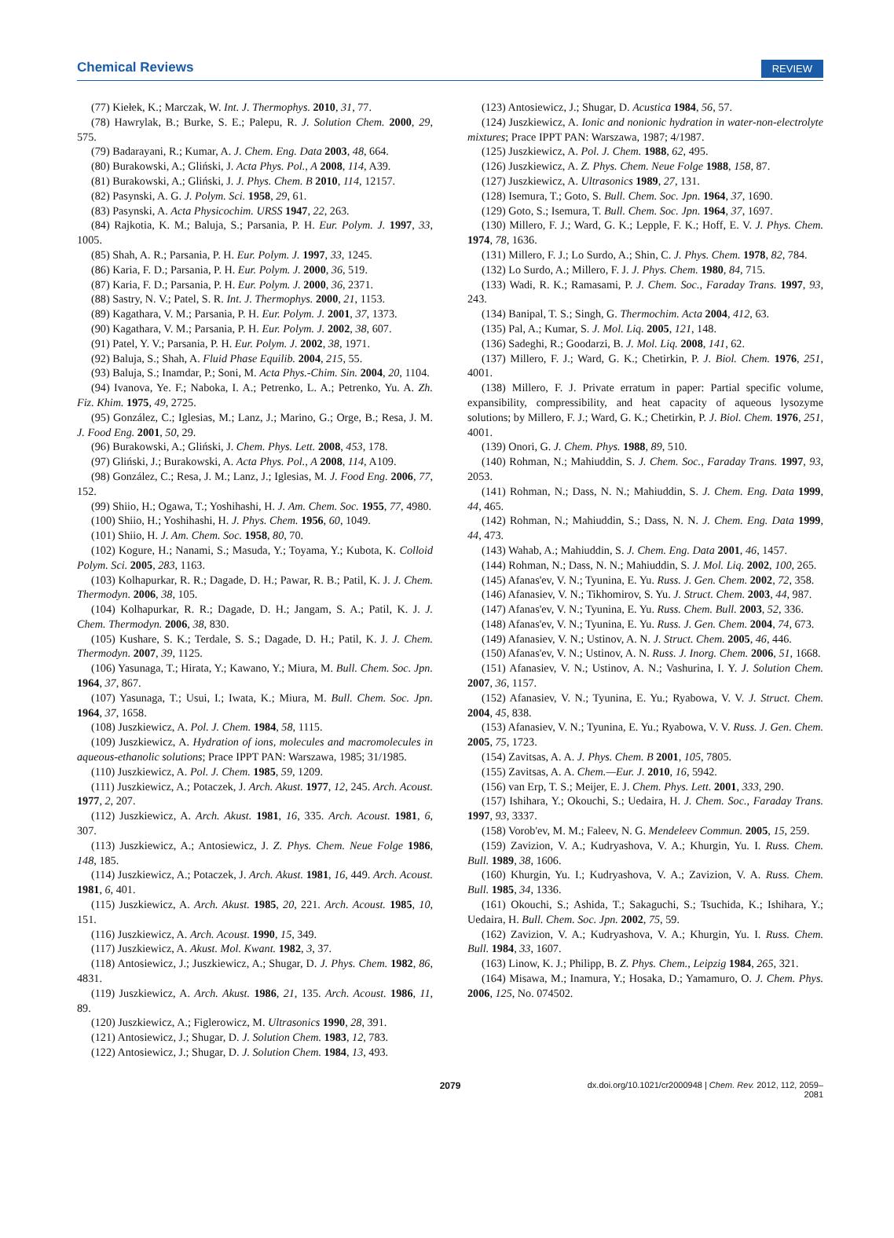Chemical Reviews REVIEW
(77) Kiełek, K.; Marczak, W. Int. J. Thermophys. 2010, 31, 77.
(78) Hawrylak, B.; Burke, S. E.; Palepu, R. J. Solution Chem. 2000, 29, 575.
(79) Badarayani, R.; Kumar, A. J. Chem. Eng. Data 2003, 48, 664.
(80) Burakowski, A.; Gliński, J. Acta Phys. Pol., A 2008, 114, A39.
(81) Burakowski, A.; Gliński, J. J. Phys. Chem. B 2010, 114, 12157.
(82) Pasynski, A. G. J. Polym. Sci. 1958, 29, 61.
(83) Pasynski, A. Acta Physicochim. URSS 1947, 22, 263.
(84) Rajkotia, K. M.; Baluja, S.; Parsania, P. H. Eur. Polym. J. 1997, 33, 1005.
(85) Shah, A. R.; Parsania, P. H. Eur. Polym. J. 1997, 33, 1245.
(86) Karia, F. D.; Parsania, P. H. Eur. Polym. J. 2000, 36, 519.
(87) Karia, F. D.; Parsania, P. H. Eur. Polym. J. 2000, 36, 2371.
(88) Sastry, N. V.; Patel, S. R. Int. J. Thermophys. 2000, 21, 1153.
(89) Kagathara, V. M.; Parsania, P. H. Eur. Polym. J. 2001, 37, 1373.
(90) Kagathara, V. M.; Parsania, P. H. Eur. Polym. J. 2002, 38, 607.
(91) Patel, Y. V.; Parsania, P. H. Eur. Polym. J. 2002, 38, 1971.
(92) Baluja, S.; Shah, A. Fluid Phase Equilib. 2004, 215, 55.
(93) Baluja, S.; Inamdar, P.; Soni, M. Acta Phys.-Chim. Sin. 2004, 20, 1104.
(94) Ivanova, Ye. F.; Naboka, I. A.; Petrenko, L. A.; Petrenko, Yu. A. Zh. Fiz. Khim. 1975, 49, 2725.
(95) González, C.; Iglesias, M.; Lanz, J.; Marino, G.; Orge, B.; Resa, J. M. J. Food Eng. 2001, 50, 29.
(96) Burakowski, A.; Gliński, J. Chem. Phys. Lett. 2008, 453, 178.
(97) Gliński, J.; Burakowski, A. Acta Phys. Pol., A 2008, 114, A109.
(98) González, C.; Resa, J. M.; Lanz, J.; Iglesias, M. J. Food Eng. 2006, 77, 152.
(99) Shiio, H.; Ogawa, T.; Yoshihashi, H. J. Am. Chem. Soc. 1955, 77, 4980.
(100) Shiio, H.; Yoshihashi, H. J. Phys. Chem. 1956, 60, 1049.
(101) Shiio, H. J. Am. Chem. Soc. 1958, 80, 70.
(102) Kogure, H.; Nanami, S.; Masuda, Y.; Toyama, Y.; Kubota, K. Colloid Polym. Sci. 2005, 283, 1163.
(103) Kolhapurkar, R. R.; Dagade, D. H.; Pawar, R. B.; Patil, K. J. J. Chem. Thermodyn. 2006, 38, 105.
(104) Kolhapurkar, R. R.; Dagade, D. H.; Jangam, S. A.; Patil, K. J. J. Chem. Thermodyn. 2006, 38, 830.
(105) Kushare, S. K.; Terdale, S. S.; Dagade, D. H.; Patil, K. J. J. Chem. Thermodyn. 2007, 39, 1125.
(106) Yasunaga, T.; Hirata, Y.; Kawano, Y.; Miura, M. Bull. Chem. Soc. Jpn. 1964, 37, 867.
(107) Yasunaga, T.; Usui, I.; Iwata, K.; Miura, M. Bull. Chem. Soc. Jpn. 1964, 37, 1658.
(108) Juszkiewicz, A. Pol. J. Chem. 1984, 58, 1115.
(109) Juszkiewicz, A. Hydration of ions, molecules and macromolecules in aqueous-ethanolic solutions; Prace IPPT PAN: Warszawa, 1985; 31/1985.
(110) Juszkiewicz, A. Pol. J. Chem. 1985, 59, 1209.
(111) Juszkiewicz, A.; Potaczek, J. Arch. Akust. 1977, 12, 245. Arch. Acoust. 1977, 2, 207.
(112) Juszkiewicz, A. Arch. Akust. 1981, 16, 335. Arch. Acoust. 1981, 6, 307.
(113) Juszkiewicz, A.; Antosiewicz, J. Z. Phys. Chem. Neue Folge 1986, 148, 185.
(114) Juszkiewicz, A.; Potaczek, J. Arch. Akust. 1981, 16, 449. Arch. Acoust. 1981, 6, 401.
(115) Juszkiewicz, A. Arch. Akust. 1985, 20, 221. Arch. Acoust. 1985, 10, 151.
(116) Juszkiewicz, A. Arch. Acoust. 1990, 15, 349.
(117) Juszkiewicz, A. Akust. Mol. Kwant. 1982, 3, 37.
(118) Antosiewicz, J.; Juszkiewicz, A.; Shugar, D. J. Phys. Chem. 1982, 86, 4831.
(119) Juszkiewicz, A. Arch. Akust. 1986, 21, 135. Arch. Acoust. 1986, 11, 89.
(120) Juszkiewicz, A.; Figlerowicz, M. Ultrasonics 1990, 28, 391.
(121) Antosiewicz, J.; Shugar, D. J. Solution Chem. 1983, 12, 783.
(122) Antosiewicz, J.; Shugar, D. J. Solution Chem. 1984, 13, 493.
(123) Antosiewicz, J.; Shugar, D. Acustica 1984, 56, 57.
(124) Juszkiewicz, A. Ionic and nonionic hydration in water-non-electrolyte mixtures; Prace IPPT PAN: Warszawa, 1987; 4/1987.
(125) Juszkiewicz, A. Pol. J. Chem. 1988, 62, 495.
(126) Juszkiewicz, A. Z. Phys. Chem. Neue Folge 1988, 158, 87.
(127) Juszkiewicz, A. Ultrasonics 1989, 27, 131.
(128) Isemura, T.; Goto, S. Bull. Chem. Soc. Jpn. 1964, 37, 1690.
(129) Goto, S.; Isemura, T. Bull. Chem. Soc. Jpn. 1964, 37, 1697.
(130) Millero, F. J.; Ward, G. K.; Lepple, F. K.; Hoff, E. V. J. Phys. Chem. 1974, 78, 1636.
(131) Millero, F. J.; Lo Surdo, A.; Shin, C. J. Phys. Chem. 1978, 82, 784.
(132) Lo Surdo, A.; Millero, F. J. J. Phys. Chem. 1980, 84, 715.
(133) Wadi, R. K.; Ramasami, P. J. Chem. Soc., Faraday Trans. 1997, 93, 243.
(134) Banipal, T. S.; Singh, G. Thermochim. Acta 2004, 412, 63.
(135) Pal, A.; Kumar, S. J. Mol. Liq. 2005, 121, 148.
(136) Sadeghi, R.; Goodarzi, B. J. Mol. Liq. 2008, 141, 62.
(137) Millero, F. J.; Ward, G. K.; Chetirkin, P. J. Biol. Chem. 1976, 251, 4001.
(138) Millero, F. J. Private erratum in paper: Partial specific volume, expansibility, compressibility, and heat capacity of aqueous lysozyme solutions; by Millero, F. J.; Ward, G. K.; Chetirkin, P. J. Biol. Chem. 1976, 251, 4001.
(139) Onori, G. J. Chem. Phys. 1988, 89, 510.
(140) Rohman, N.; Mahiuddin, S. J. Chem. Soc., Faraday Trans. 1997, 93, 2053.
(141) Rohman, N.; Dass, N. N.; Mahiuddin, S. J. Chem. Eng. Data 1999, 44, 465.
(142) Rohman, N.; Mahiuddin, S.; Dass, N. N. J. Chem. Eng. Data 1999, 44, 473.
(143) Wahab, A.; Mahiuddin, S. J. Chem. Eng. Data 2001, 46, 1457.
(144) Rohman, N.; Dass, N. N.; Mahiuddin, S. J. Mol. Liq. 2002, 100, 265.
(145) Afanas'ev, V. N.; Tyunina, E. Yu. Russ. J. Gen. Chem. 2002, 72, 358.
(146) Afanasiev, V. N.; Tikhomirov, S. Yu. J. Struct. Chem. 2003, 44, 987.
(147) Afanas'ev, V. N.; Tyunina, E. Yu. Russ. Chem. Bull. 2003, 52, 336.
(148) Afanas'ev, V. N.; Tyunina, E. Yu. Russ. J. Gen. Chem. 2004, 74, 673.
(149) Afanasiev, V. N.; Ustinov, A. N. J. Struct. Chem. 2005, 46, 446.
(150) Afanas'ev, V. N.; Ustinov, A. N. Russ. J. Inorg. Chem. 2006, 51, 1668.
(151) Afanasiev, V. N.; Ustinov, A. N.; Vashurina, I. Y. J. Solution Chem. 2007, 36, 1157.
(152) Afanasiev, V. N.; Tyunina, E. Yu.; Ryabowa, V. V. J. Struct. Chem. 2004, 45, 838.
(153) Afanasiev, V. N.; Tyunina, E. Yu.; Ryabowa, V. V. Russ. J. Gen. Chem. 2005, 75, 1723.
(154) Zavitsas, A. A. J. Phys. Chem. B 2001, 105, 7805.
(155) Zavitsas, A. A. Chem.—Eur. J. 2010, 16, 5942.
(156) van Erp, T. S.; Meijer, E. J. Chem. Phys. Lett. 2001, 333, 290.
(157) Ishihara, Y.; Okouchi, S.; Uedaira, H. J. Chem. Soc., Faraday Trans. 1997, 93, 3337.
(158) Vorob'ev, M. M.; Faleev, N. G. Mendeleev Commun. 2005, 15, 259.
(159) Zavizion, V. A.; Kudryashova, V. A.; Khurgin, Yu. I. Russ. Chem. Bull. 1989, 38, 1606.
(160) Khurgin, Yu. I.; Kudryashova, V. A.; Zavizion, V. A. Russ. Chem. Bull. 1985, 34, 1336.
(161) Okouchi, S.; Ashida, T.; Sakaguchi, S.; Tsuchida, K.; Ishihara, Y.; Uedaira, H. Bull. Chem. Soc. Jpn. 2002, 75, 59.
(162) Zavizion, V. A.; Kudryashova, V. A.; Khurgin, Yu. I. Russ. Chem. Bull. 1984, 33, 1607.
(163) Linow, K. J.; Philipp, B. Z. Phys. Chem., Leipzig 1984, 265, 321.
(164) Misawa, M.; Inamura, Y.; Hosaka, D.; Yamamuro, O. J. Chem. Phys. 2006, 125, No. 074502.
2079 dx.doi.org/10.1021/cr2000948 | Chem. Rev. 2012, 112, 2059–2081